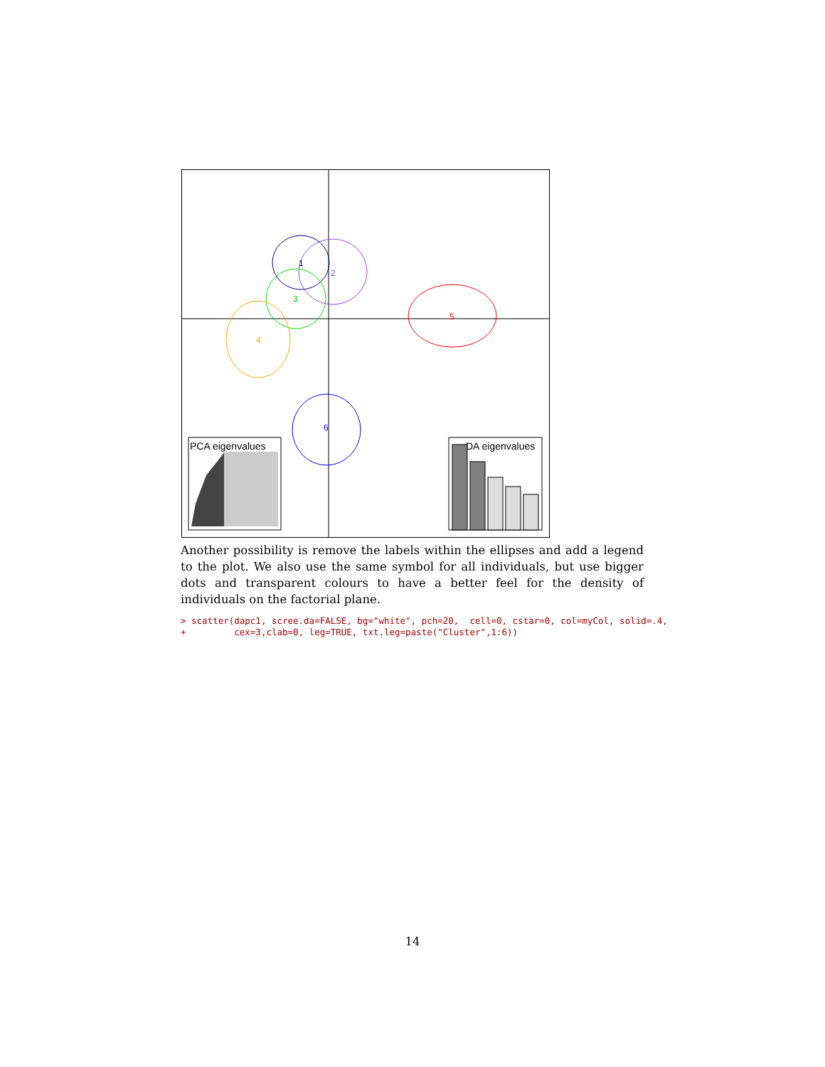1
2
3
4
5
6
PCA eigenvalues
DA eigenvalues
Another possibility is remove the labels within the ellipses and add a legend to the plot. We also use the same symbol for all individuals, but use bigger dots and transparent colours to have a better feel for the density of individuals on the factorial plane.
> scatter(dapc1, scree.da=FALSE, bg="white", pch=20,  cell=0, cstar=0, col=myCol, solid=.4,
+         cex=3,clab=0, leg=TRUE, txt.leg=paste("Cluster",1:6))
14